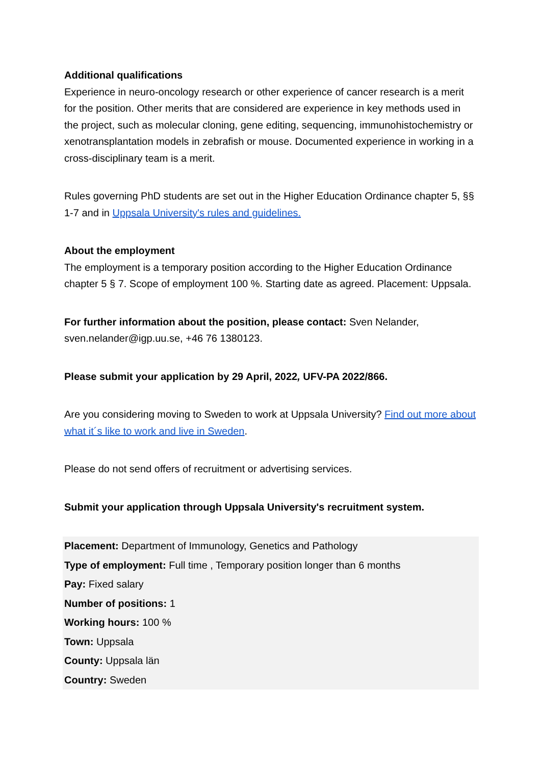Additional qualifications
Experience in neuro-oncology research or other experience of cancer research is a merit for the position. Other merits that are considered are experience in key methods used in the project, such as molecular cloning, gene editing, sequencing, immunohistochemistry or xenotransplantation models in zebrafish or mouse. Documented experience in working in a cross-disciplinary team is a merit.
Rules governing PhD students are set out in the Higher Education Ordinance chapter 5, §§ 1-7 and in Uppsala University's rules and guidelines.
About the employment
The employment is a temporary position according to the Higher Education Ordinance chapter 5 § 7. Scope of employment 100 %. Starting date as agreed. Placement: Uppsala.
For further information about the position, please contact: Sven Nelander, sven.nelander@igp.uu.se, +46 76 1380123.
Please submit your application by 29 April, 2022, UFV-PA 2022/866.
Are you considering moving to Sweden to work at Uppsala University? Find out more about what it´s like to work and live in Sweden.
Please do not send offers of recruitment or advertising services.
Submit your application through Uppsala University's recruitment system.
Placement: Department of Immunology, Genetics and Pathology
Type of employment: Full time , Temporary position longer than 6 months
Pay: Fixed salary
Number of positions: 1
Working hours: 100 %
Town: Uppsala
County: Uppsala län
Country: Sweden